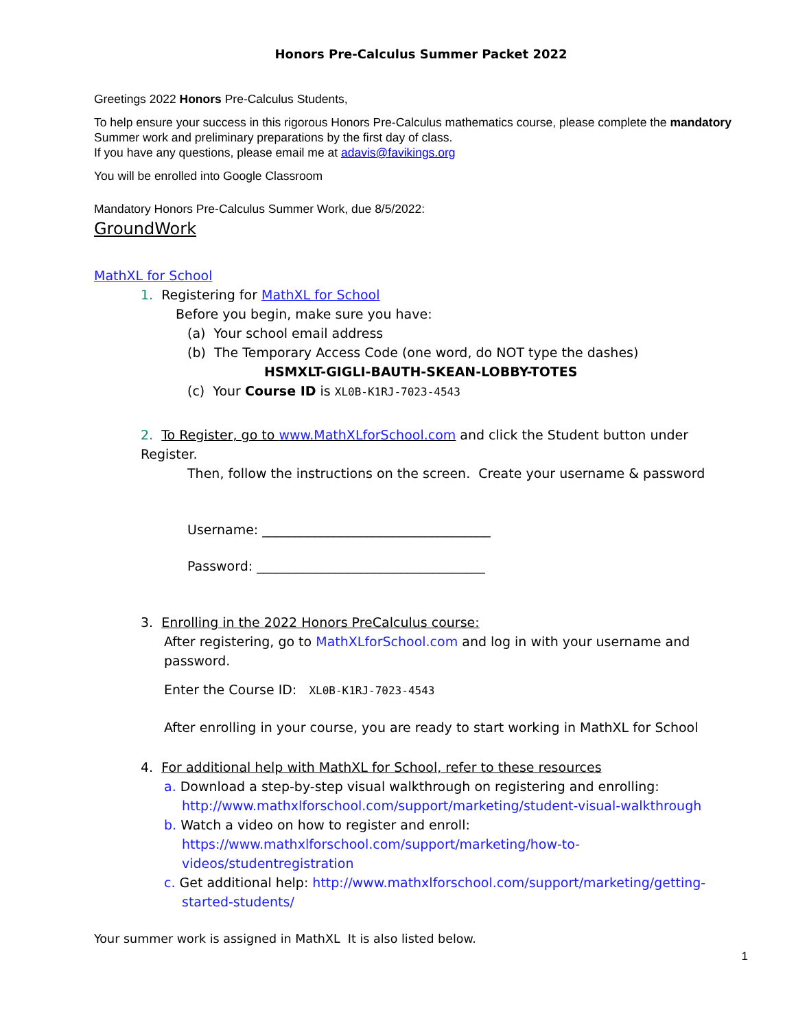Honors Pre-Calculus Summer Packet 2022
Greetings 2022 Honors Pre-Calculus Students,
To help ensure your success in this rigorous Honors Pre-Calculus mathematics course, please complete the mandatory Summer work and preliminary preparations by the first day of class.
If you have any questions, please email me at adavis@favikings.org
You will be enrolled into Google Classroom
Mandatory Honors Pre-Calculus Summer Work, due 8/5/2022:
GroundWork
MathXL for School
1. Registering for MathXL for School
Before you begin, make sure you have:
(a) Your school email address
(b) The Temporary Access Code (one word, do NOT type the dashes)
HSMXLT-GIGLI-BAUTH-SKEAN-LOBBY-TOTES
(c) Your Course ID is XL0B-K1RJ-7023-4543
2. To Register, go to www.MathXLforSchool.com and click the Student button under Register.
Then, follow the instructions on the screen. Create your username & password
Username: ___________________________________
Password: ___________________________________
3. Enrolling in the 2022 Honors PreCalculus course:
After registering, go to MathXLforSchool.com and log in with your username and password.
Enter the Course ID: XL0B-K1RJ-7023-4543
After enrolling in your course, you are ready to start working in MathXL for School
4. For additional help with MathXL for School, refer to these resources
a. Download a step-by-step visual walkthrough on registering and enrolling:
http://www.mathxlforschool.com/support/marketing/student-visual-walkthrough
b. Watch a video on how to register and enroll:
https://www.mathxlforschool.com/support/marketing/how-to-
videos/studentregistration
c. Get additional help: http://www.mathxlforschool.com/support/marketing/getting-
started-students/
Your summer work is assigned in MathXL It is also listed below.
1